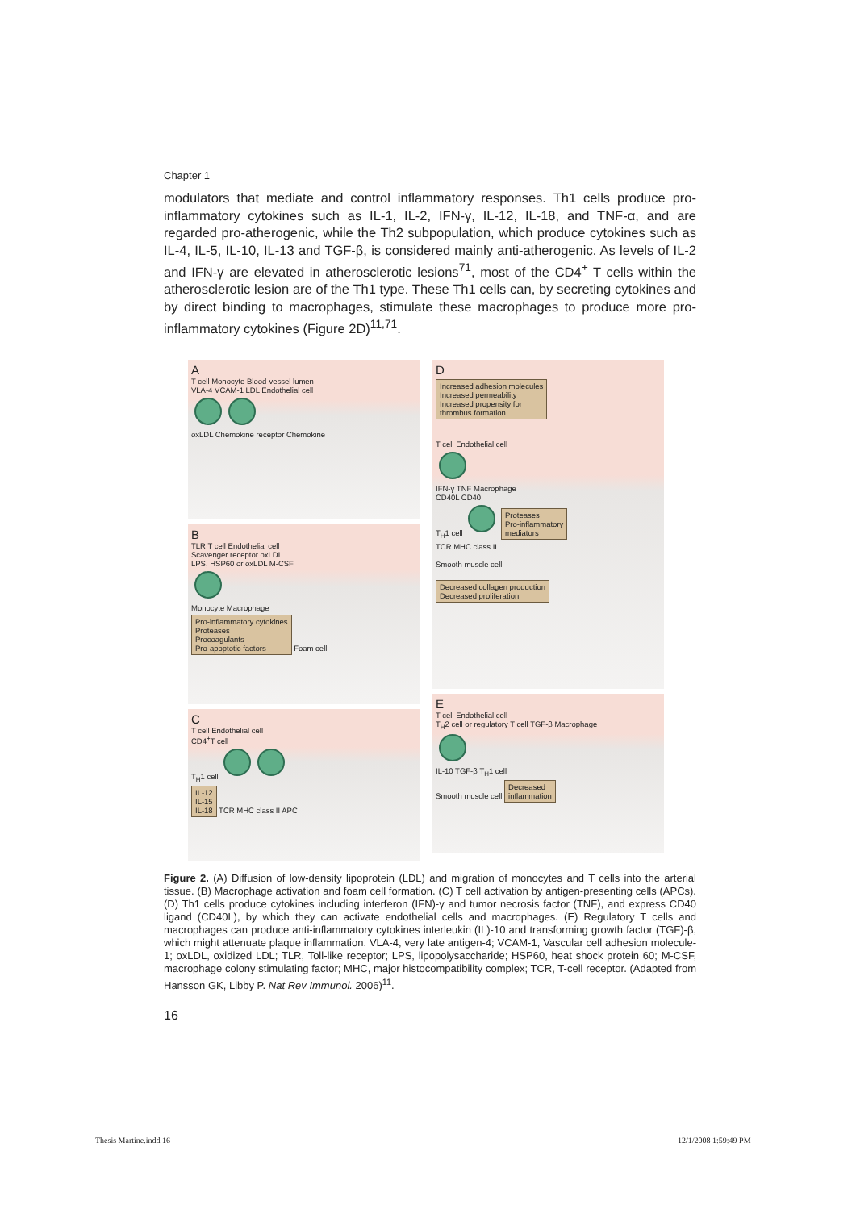Chapter 1
modulators that mediate and control inflammatory responses. Th1 cells produce pro-inflammatory cytokines such as IL-1, IL-2, IFN-γ, IL-12, IL-18, and TNF-α, and are regarded pro-atherogenic, while the Th2 subpopulation, which produce cytokines such as IL-4, IL-5, IL-10, IL-13 and TGF-β, is considered mainly anti-atherogenic. As levels of IL-2 and IFN-γ are elevated in atherosclerotic lesions<sup>71</sup>, most of the CD4<sup>+</sup> T cells within the atherosclerotic lesion are of the Th1 type. These Th1 cells can, by secreting cytokines and by direct binding to macrophages, stimulate these macrophages to produce more pro-inflammatory cytokines (Figure 2D)<sup>11,71</sup>.
A
T cell Monocyte Blood-vessel lumen
VLA-4 VCAM-1 LDL Endothelial cell
oxLDL Chemokine receptor Chemokine
B
TLR T cell Endothelial cell
Scavenger receptor oxLDL
LPS, HSP60 or oxLDL M-CSF
Monocyte Macrophage
Pro-inflammatory cytokines
Proteases
Procoagulants
Pro-apoptotic factors
Foam cell
C
T cell Endothelial cell
CD4<sup>+</sup>T cell
T<sub>H</sub>1 cell
IL-12
IL-15
IL-18
TCR MHC class II APC
D
Increased adhesion molecules
Increased permeability
Increased propensity for
thrombus formation
T cell Endothelial cell
IFN-γ TNF Macrophage
CD40L CD40
T<sub>H</sub>1 cell
Proteases
Pro-inflammatory
mediators
TCR MHC class II
Smooth muscle cell
Decreased collagen production
Decreased proliferation
E
T cell Endothelial cell
T<sub>H</sub>2 cell or regulatory T cell TGF-β Macrophage
IL-10 TGF-β T<sub>H</sub>1 cell
Smooth muscle cell
Decreased
inflammation
Figure 2. (A) Diffusion of low-density lipoprotein (LDL) and migration of monocytes and T cells into the arterial tissue. (B) Macrophage activation and foam cell formation. (C) T cell activation by antigen-presenting cells (APCs). (D) Th1 cells produce cytokines including interferon (IFN)-γ and tumor necrosis factor (TNF), and express CD40 ligand (CD40L), by which they can activate endothelial cells and macrophages. (E) Regulatory T cells and macrophages can produce anti-inflammatory cytokines interleukin (IL)-10 and transforming growth factor (TGF)-β, which might attenuate plaque inflammation. VLA-4, very late antigen-4; VCAM-1, Vascular cell adhesion molecule-1; oxLDL, oxidized LDL; TLR, Toll-like receptor; LPS, lipopolysaccharide; HSP60, heat shock protein 60; M-CSF, macrophage colony stimulating factor; MHC, major histocompatibility complex; TCR, T-cell receptor. (Adapted from Hansson GK, Libby P. Nat Rev Immunol. 2006)<sup>11</sup>.
16
Thesis Martine.indd 16 12/1/2008 1:59:49 PM